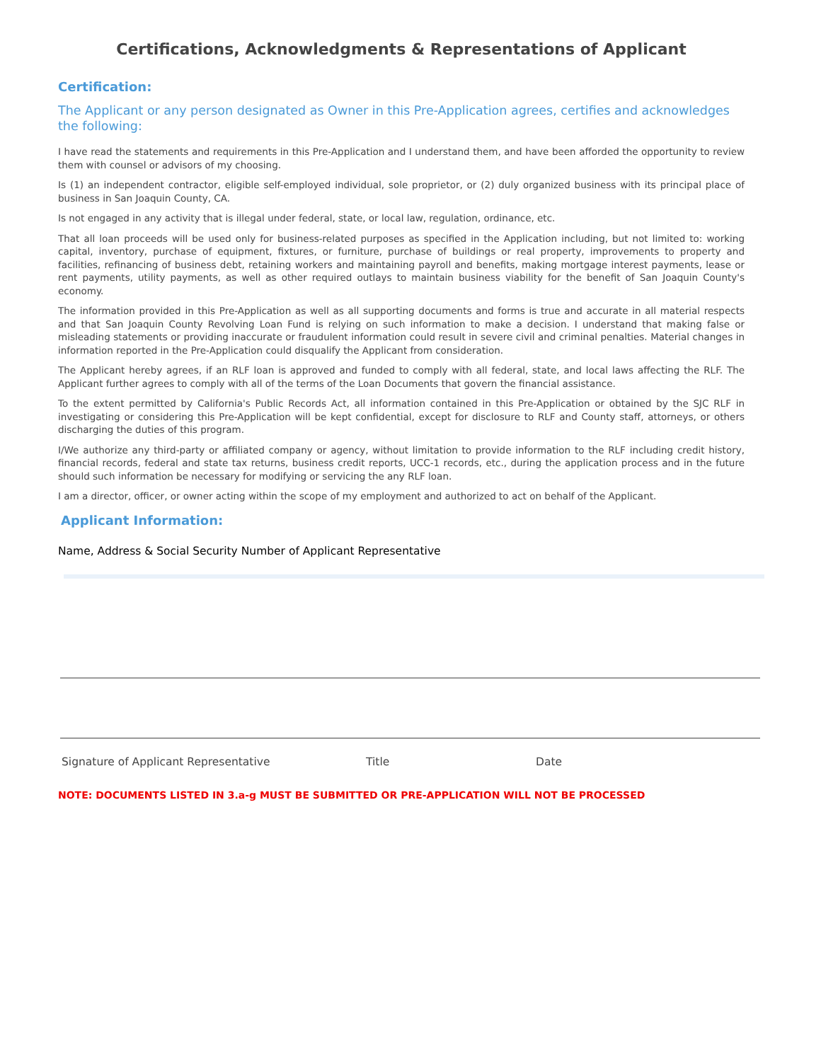Certifications, Acknowledgments & Representations of Applicant
Certification:
The Applicant or any person designated as Owner in this Pre-Application agrees, certifies and acknowledges the following:
I have read the statements and requirements in this Pre-Application and I understand them, and have been afforded the opportunity to review them with counsel or advisors of my choosing.
Is (1) an independent contractor, eligible self-employed individual, sole proprietor, or (2) duly organized business with its principal place of business in San Joaquin County, CA.
Is not engaged in any activity that is illegal under federal, state, or local law, regulation, ordinance, etc.
That all loan proceeds will be used only for business-related purposes as specified in the Application including, but not limited to: working capital, inventory, purchase of equipment, fixtures, or furniture, purchase of buildings or real property, improvements to property and facilities, refinancing of business debt, retaining workers and maintaining payroll and benefits, making mortgage interest payments, lease or rent payments, utility payments, as well as other required outlays to maintain business viability for the benefit of San Joaquin County's economy.
The information provided in this Pre-Application as well as all supporting documents and forms is true and accurate in all material respects and that San Joaquin County Revolving Loan Fund is relying on such information to make a decision. I understand that making false or misleading statements or providing inaccurate or fraudulent information could result in severe civil and criminal penalties. Material changes in information reported in the Pre-Application could disqualify the Applicant from consideration.
The Applicant hereby agrees, if an RLF loan is approved and funded to comply with all federal, state, and local laws affecting the RLF. The Applicant further agrees to comply with all of the terms of the Loan Documents that govern the financial assistance.
To the extent permitted by California's Public Records Act, all information contained in this Pre-Application or obtained by the SJC RLF in investigating or considering this Pre-Application will be kept confidential, except for disclosure to RLF and County staff, attorneys, or others discharging the duties of this program.
I/We authorize any third-party or affiliated company or agency, without limitation to provide information to the RLF including credit history, financial records, federal and state tax returns, business credit reports, UCC-1 records, etc., during the application process and in the future should such information be necessary for modifying or servicing the any RLF loan.
I am a director, officer, or owner acting within the scope of my employment and authorized to act on behalf of the Applicant.
Applicant Information:
Name, Address & Social Security Number of Applicant Representative
Signature of Applicant Representative Title Date
NOTE: DOCUMENTS LISTED IN 3.a-g MUST BE SUBMITTED OR PRE-APPLICATION WILL NOT BE PROCESSED